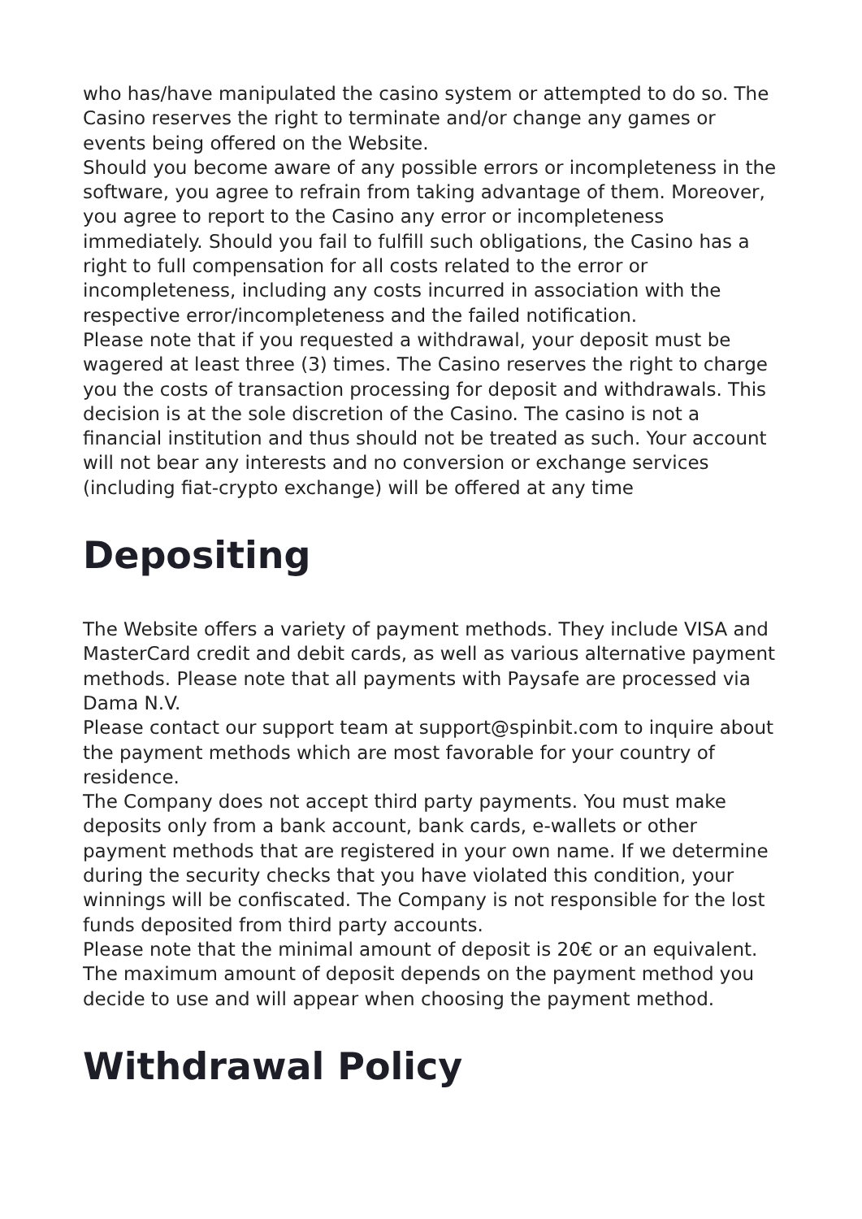who has/have manipulated the casino system or attempted to do so. The Casino reserves the right to terminate and/or change any games or events being offered on the Website.
Should you become aware of any possible errors or incompleteness in the software, you agree to refrain from taking advantage of them. Moreover, you agree to report to the Casino any error or incompleteness immediately. Should you fail to fulfill such obligations, the Casino has a right to full compensation for all costs related to the error or incompleteness, including any costs incurred in association with the respective error/incompleteness and the failed notification.
Please note that if you requested a withdrawal, your deposit must be wagered at least three (3) times. The Casino reserves the right to charge you the costs of transaction processing for deposit and withdrawals. This decision is at the sole discretion of the Casino. The casino is not a financial institution and thus should not be treated as such. Your account will not bear any interests and no conversion or exchange services (including fiat-crypto exchange) will be offered at any time
Depositing
The Website offers a variety of payment methods. They include VISA and MasterCard credit and debit cards, as well as various alternative payment methods. Please note that all payments with Paysafe are processed via Dama N.V.
Please contact our support team at support@spinbit.com to inquire about the payment methods which are most favorable for your country of residence.
The Company does not accept third party payments. You must make deposits only from a bank account, bank cards, e-wallets or other payment methods that are registered in your own name. If we determine during the security checks that you have violated this condition, your winnings will be confiscated. The Company is not responsible for the lost funds deposited from third party accounts.
Please note that the minimal amount of deposit is 20€ or an equivalent. The maximum amount of deposit depends on the payment method you decide to use and will appear when choosing the payment method.
Withdrawal Policy